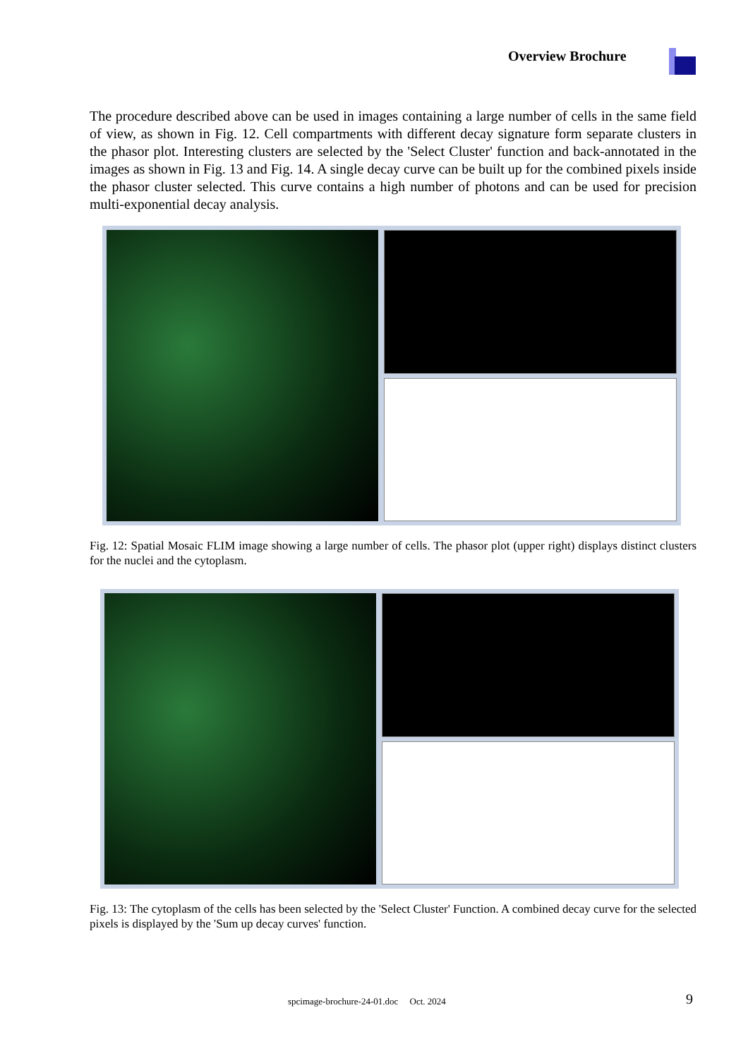Overview Brochure
The procedure described above can be used in images containing a large number of cells in the same field of view, as shown in Fig. 12. Cell compartments with different decay signature form separate clusters in the phasor plot. Interesting clusters are selected by the 'Select Cluster' function and back-annotated in the images as shown in Fig. 13 and Fig. 14. A single decay curve can be built up for the combined pixels inside the phasor cluster selected. This curve contains a high number of photons and can be used for precision multi-exponential decay analysis.
Fig. 12: Spatial Mosaic FLIM image showing a large number of cells. The phasor plot (upper right) displays distinct clusters for the nuclei and the cytoplasm.
Fig. 13: The cytoplasm of the cells has been selected by the 'Select Cluster' Function. A combined decay curve for the selected pixels is displayed by the 'Sum up decay curves' function.
spcimage-brochure-24-01.doc Oct. 2024
9